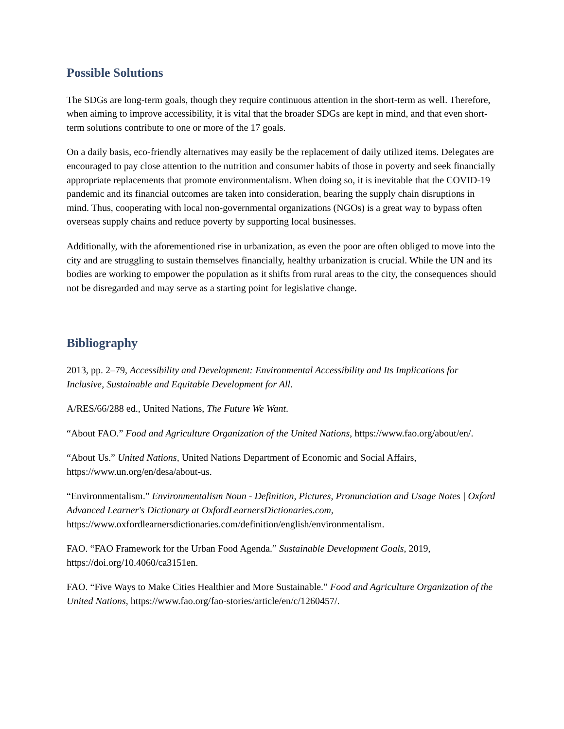Possible Solutions
The SDGs are long-term goals, though they require continuous attention in the short-term as well. Therefore, when aiming to improve accessibility, it is vital that the broader SDGs are kept in mind, and that even short-term solutions contribute to one or more of the 17 goals.
On a daily basis, eco-friendly alternatives may easily be the replacement of daily utilized items. Delegates are encouraged to pay close attention to the nutrition and consumer habits of those in poverty and seek financially appropriate replacements that promote environmentalism. When doing so, it is inevitable that the COVID-19 pandemic and its financial outcomes are taken into consideration, bearing the supply chain disruptions in mind. Thus, cooperating with local non-governmental organizations (NGOs) is a great way to bypass often overseas supply chains and reduce poverty by supporting local businesses.
Additionally, with the aforementioned rise in urbanization, as even the poor are often obliged to move into the city and are struggling to sustain themselves financially, healthy urbanization is crucial. While the UN and its bodies are working to empower the population as it shifts from rural areas to the city, the consequences should not be disregarded and may serve as a starting point for legislative change.
Bibliography
2013, pp. 2–79, Accessibility and Development: Environmental Accessibility and Its Implications for Inclusive, Sustainable and Equitable Development for All.
A/RES/66/288 ed., United Nations, The Future We Want.
“About FAO.” Food and Agriculture Organization of the United Nations, https://www.fao.org/about/en/.
“About Us.” United Nations, United Nations Department of Economic and Social Affairs, https://www.un.org/en/desa/about-us.
“Environmentalism.” Environmentalism Noun - Definition, Pictures, Pronunciation and Usage Notes | Oxford Advanced Learner's Dictionary at OxfordLearnersDictionaries.com, https://www.oxfordlearnersdictionaries.com/definition/english/environmentalism.
FAO. “FAO Framework for the Urban Food Agenda.” Sustainable Development Goals, 2019, https://doi.org/10.4060/ca3151en.
FAO. “Five Ways to Make Cities Healthier and More Sustainable.” Food and Agriculture Organization of the United Nations, https://www.fao.org/fao-stories/article/en/c/1260457/.